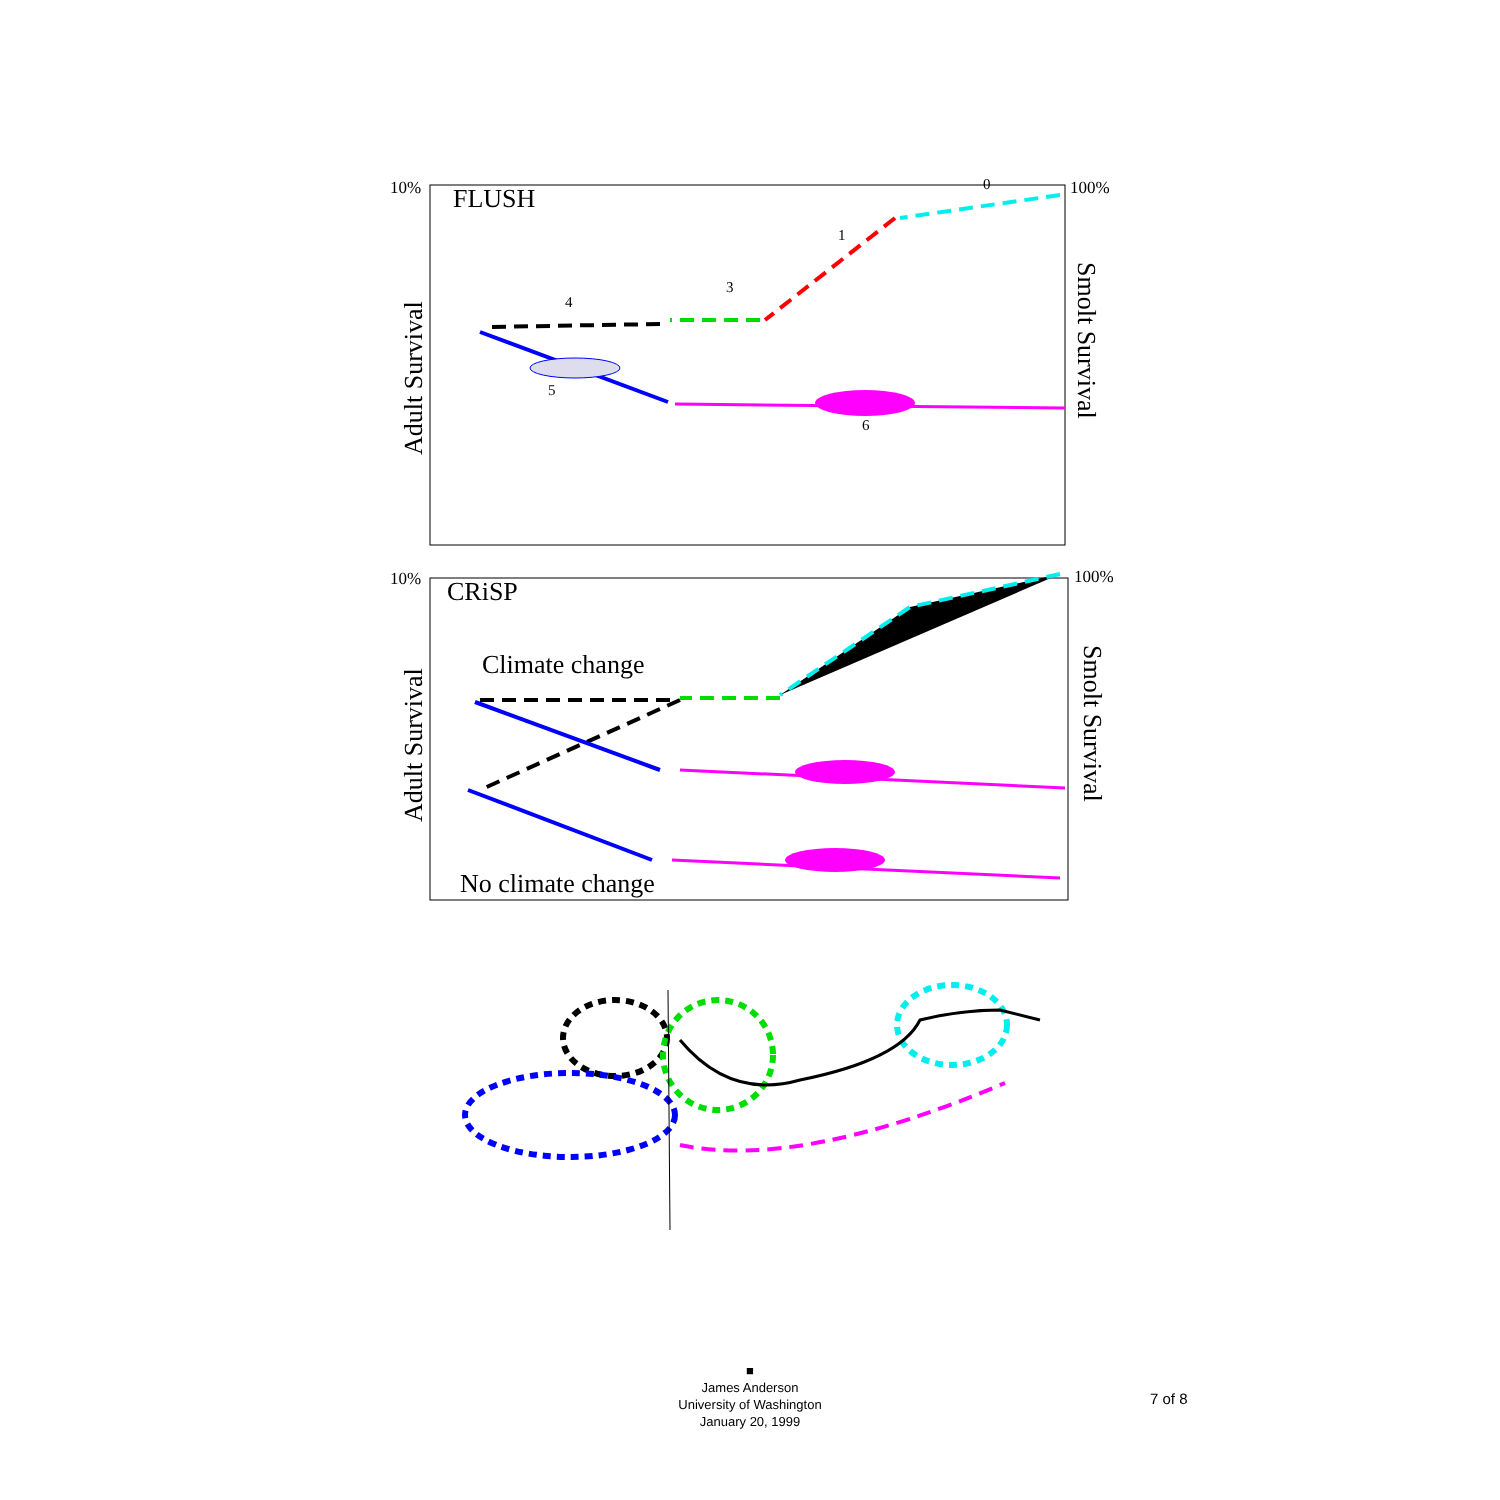10%
FLUSH
100%
0
1
3
4
5
6
Adult Survival
Smolt Survival
10%
CRiSP
100%
Climate change
No climate change
Adult Survival
Smolt Survival
■
James Anderson
University of Washington
January 20, 1999
7 of 8